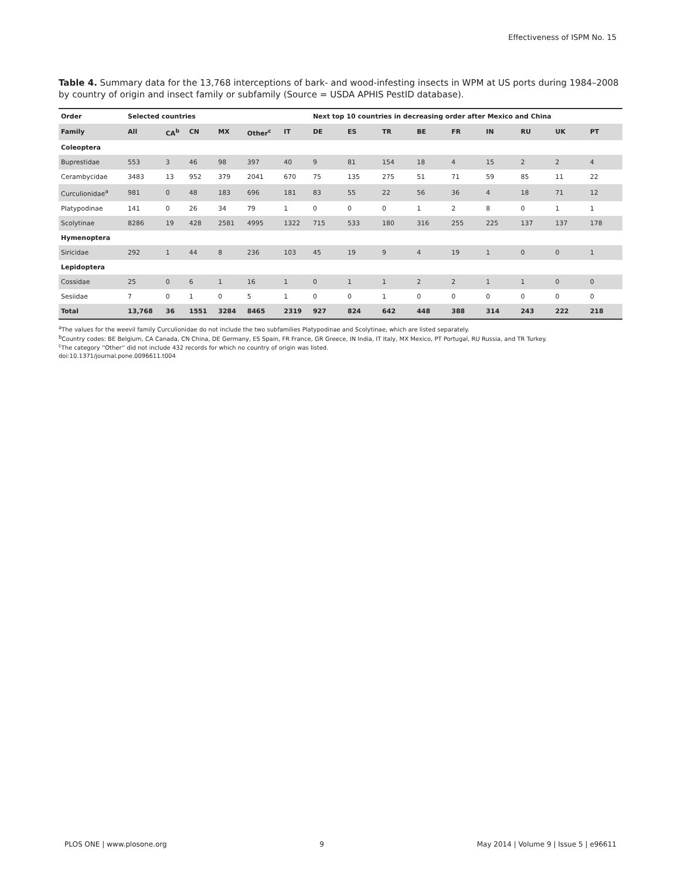Effectiveness of ISPM No. 15
Table 4. Summary data for the 13,768 interceptions of bark- and wood-infesting insects in WPM at US ports during 1984–2008 by country of origin and insect family or subfamily (Source = USDA APHIS PestID database).
| Order | Selected countries | | | | | | Next top 10 countries in decreasing order after Mexico and China | | | | | | | | |
| --- | --- | --- | --- | --- | --- | --- | --- | --- | --- | --- | --- | --- | --- | --- | --- |
| Family | All | CA<sup>b</sup> | CN | MX | Other<sup>c</sup> | IT | DE | ES | TR | BE | FR | IN | RU | UK | PT |
| Coleoptera | | | | | | | | | | | | | | | |
| Buprestidae | 553 | 3 | 46 | 98 | 397 | 40 | 9 | 81 | 154 | 18 | 4 | 15 | 2 | 2 | 4 |
| Cerambycidae | 3483 | 13 | 952 | 379 | 2041 | 670 | 75 | 135 | 275 | 51 | 71 | 59 | 85 | 11 | 22 |
| Curculionidae<sup>a</sup> | 981 | 0 | 48 | 183 | 696 | 181 | 83 | 55 | 22 | 56 | 36 | 4 | 18 | 71 | 12 |
| Platypodinae | 141 | 0 | 26 | 34 | 79 | 1 | 0 | 0 | 0 | 1 | 2 | 8 | 0 | 1 | 1 |
| Scolytinae | 8286 | 19 | 428 | 2581 | 4995 | 1322 | 715 | 533 | 180 | 316 | 255 | 225 | 137 | 137 | 178 |
| Hymenoptera | | | | | | | | | | | | | | | |
| Siricidae | 292 | 1 | 44 | 8 | 236 | 103 | 45 | 19 | 9 | 4 | 19 | 1 | 0 | 0 | 1 |
| Lepidoptera | | | | | | | | | | | | | | | |
| Cossidae | 25 | 0 | 6 | 1 | 16 | 1 | 0 | 1 | 1 | 2 | 2 | 1 | 1 | 0 | 0 |
| Sesiidae | 7 | 0 | 1 | 0 | 5 | 1 | 0 | 0 | 1 | 0 | 0 | 0 | 0 | 0 | 0 |
| Total | 13,768 | 36 | 1551 | 3284 | 8465 | 2319 | 927 | 824 | 642 | 448 | 388 | 314 | 243 | 222 | 218 |
<sup>a</sup> The values for the weevil family Curculionidae do not include the two subfamilies Platypodinae and Scolytinae, which are listed separately.
<sup>b</sup> Country codes: BE Belgium, CA Canada, CN China, DE Germany, ES Spain, FR France, GR Greece, IN India, IT Italy, MX Mexico, PT Portugal, RU Russia, and TR Turkey.
<sup>c</sup> The category ''Other'' did not include 432 records for which no country of origin was listed.
doi:10.1371/journal.pone.0096611.t004
PLOS ONE | www.plosone.org 9 May 2014 | Volume 9 | Issue 5 | e96611